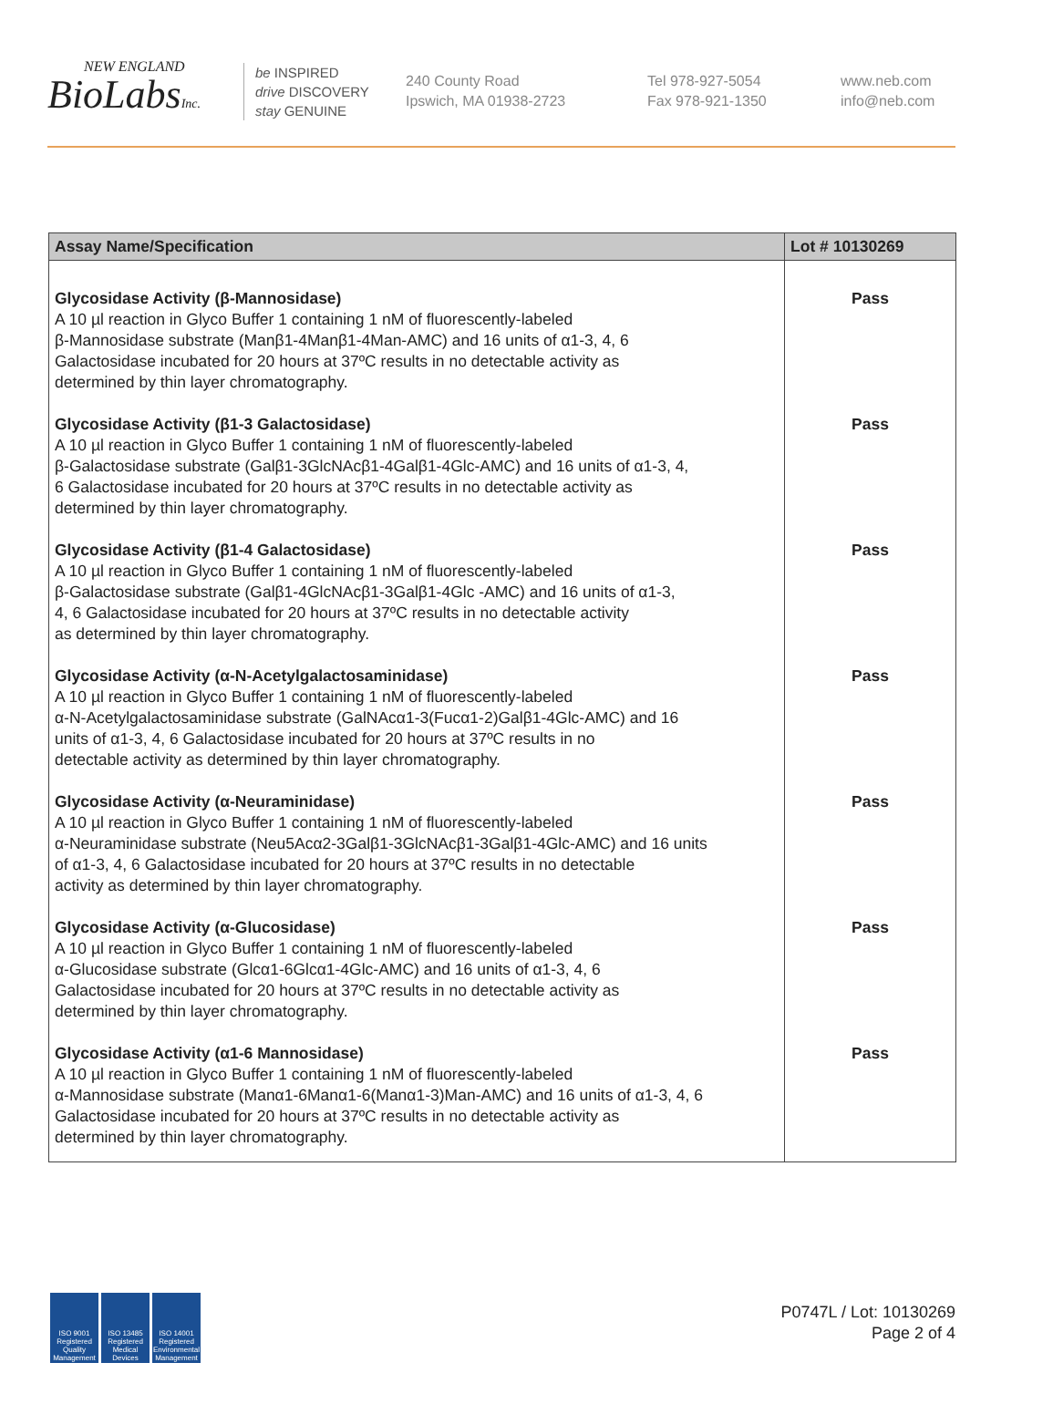NEW ENGLAND
BioLabsInc.
be INSPIRED
drive DISCOVERY
stay GENUINE
240 County Road
Ipswich, MA 01938-2723
Tel 978-927-5054
Fax 978-921-1350
www.neb.com
info@neb.com
| Assay Name/Specification | Lot # 10130269 |
| --- | --- |
| Glycosidase Activity (β-Mannosidase) A 10 µl reaction in Glyco Buffer 1 containing 1 nM of fluorescently-labeled β-Mannosidase substrate (Manβ1-4Manβ1-4Man-AMC) and 16 units of α1-3, 4, 6 Galactosidase incubated for 20 hours at 37ºC results in no detectable activity as determined by thin layer chromatography. | Pass |
| Glycosidase Activity (β1-3 Galactosidase) A 10 µl reaction in Glyco Buffer 1 containing 1 nM of fluorescently-labeled β-Galactosidase substrate (Galβ1-3GlcNAcβ1-4Galβ1-4Glc-AMC) and 16 units of α1-3, 4, 6 Galactosidase incubated for 20 hours at 37ºC results in no detectable activity as determined by thin layer chromatography. | Pass |
| Glycosidase Activity (β1-4 Galactosidase) A 10 µl reaction in Glyco Buffer 1 containing 1 nM of fluorescently-labeled β-Galactosidase substrate (Galβ1-4GlcNAcβ1-3Galβ1-4Glc -AMC) and 16 units of α1-3, 4, 6 Galactosidase incubated for 20 hours at 37ºC results in no detectable activity as determined by thin layer chromatography. | Pass |
| Glycosidase Activity (α-N-Acetylgalactosaminidase) A 10 µl reaction in Glyco Buffer 1 containing 1 nM of fluorescently-labeled α-N-Acetylgalactosaminidase substrate (GalNAcα1-3(Fucα1-2)Galβ1-4Glc-AMC) and 16 units of α1-3, 4, 6 Galactosidase incubated for 20 hours at 37ºC results in no detectable activity as determined by thin layer chromatography. | Pass |
| Glycosidase Activity (α-Neuraminidase) A 10 µl reaction in Glyco Buffer 1 containing 1 nM of fluorescently-labeled α-Neuraminidase substrate (Neu5Acα2-3Galβ1-3GlcNAcβ1-3Galβ1-4Glc-AMC) and 16 units of α1-3, 4, 6 Galactosidase incubated for 20 hours at 37ºC results in no detectable activity as determined by thin layer chromatography. | Pass |
| Glycosidase Activity (α-Glucosidase) A 10 µl reaction in Glyco Buffer 1 containing 1 nM of fluorescently-labeled α-Glucosidase substrate (Glcα1-6Glcα1-4Glc-AMC) and 16 units of α1-3, 4, 6 Galactosidase incubated for 20 hours at 37ºC results in no detectable activity as determined by thin layer chromatography. | Pass |
| Glycosidase Activity (α1-6 Mannosidase) A 10 µl reaction in Glyco Buffer 1 containing 1 nM of fluorescently-labeled α-Mannosidase substrate (Manα1-6Manα1-6(Manα1-3)Man-AMC) and 16 units of α1-3, 4, 6 Galactosidase incubated for 20 hours at 37ºC results in no detectable activity as determined by thin layer chromatography. | Pass |
ISO 9001 Registered Quality Management
ISO 13485 Registered Medical Devices
ISO 14001 Registered Environmental Management
P0747L / Lot: 10130269
Page 2 of 4